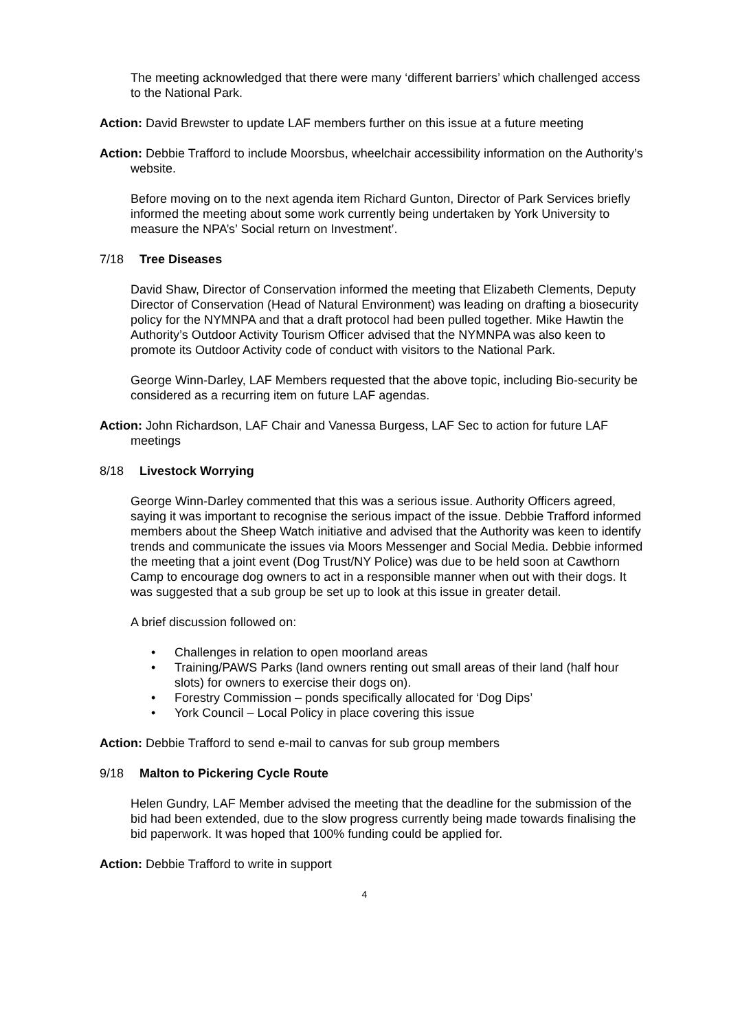The meeting acknowledged that there were many ‘different barriers’ which challenged access to the National Park.
Action: David Brewster to update LAF members further on this issue at a future meeting
Action: Debbie Trafford to include Moorsbus, wheelchair accessibility information on the Authority’s website.
Before moving on to the next agenda item Richard Gunton, Director of Park Services briefly informed the meeting about some work currently being undertaken by York University to measure the NPA’s’ Social return on Investment’.
7/18 Tree Diseases
David Shaw, Director of Conservation informed the meeting that Elizabeth Clements, Deputy Director of Conservation (Head of Natural Environment) was leading on drafting a biosecurity policy for the NYMNPA and that a draft protocol had been pulled together. Mike Hawtin the Authority’s Outdoor Activity Tourism Officer advised that the NYMNPA was also keen to promote its Outdoor Activity code of conduct with visitors to the National Park.
George Winn-Darley, LAF Members requested that the above topic, including Bio-security be considered as a recurring item on future LAF agendas.
Action: John Richardson, LAF Chair and Vanessa Burgess, LAF Sec to action for future LAF meetings
8/18 Livestock Worrying
George Winn-Darley commented that this was a serious issue. Authority Officers agreed, saying it was important to recognise the serious impact of the issue. Debbie Trafford informed members about the Sheep Watch initiative and advised that the Authority was keen to identify trends and communicate the issues via Moors Messenger and Social Media. Debbie informed the meeting that a joint event (Dog Trust/NY Police) was due to be held soon at Cawthorn Camp to encourage dog owners to act in a responsible manner when out with their dogs. It was suggested that a sub group be set up to look at this issue in greater detail.
A brief discussion followed on:
• Challenges in relation to open moorland areas
• Training/PAWS Parks (land owners renting out small areas of their land (half hour slots) for owners to exercise their dogs on).
• Forestry Commission – ponds specifically allocated for ‘Dog Dips’
• York Council – Local Policy in place covering this issue
Action: Debbie Trafford to send e-mail to canvas for sub group members
9/18 Malton to Pickering Cycle Route
Helen Gundry, LAF Member advised the meeting that the deadline for the submission of the bid had been extended, due to the slow progress currently being made towards finalising the bid paperwork. It was hoped that 100% funding could be applied for.
Action: Debbie Trafford to write in support
4